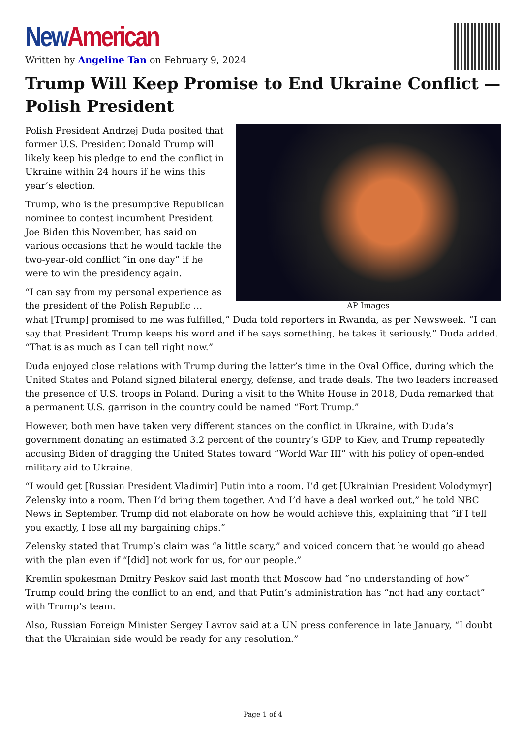New American
Written by Angeline Tan on February 9, 2024
Trump Will Keep Promise to End Ukraine Conflict — Polish President
AP Images
Polish President Andrzej Duda posited that former U.S. President Donald Trump will likely keep his pledge to end the conflict in Ukraine within 24 hours if he wins this year’s election.
Trump, who is the presumptive Republican nominee to contest incumbent President Joe Biden this November, has said on various occasions that he would tackle the two-year-old conflict “in one day” if he were to win the presidency again.
“I can say from my personal experience as the president of the Polish Republic … what [Trump] promised to me was fulfilled,” Duda told reporters in Rwanda, as per Newsweek. “I can say that President Trump keeps his word and if he says something, he takes it seriously,” Duda added. “That is as much as I can tell right now.”
Duda enjoyed close relations with Trump during the latter’s time in the Oval Office, during which the United States and Poland signed bilateral energy, defense, and trade deals. The two leaders increased the presence of U.S. troops in Poland. During a visit to the White House in 2018, Duda remarked that a permanent U.S. garrison in the country could be named “Fort Trump.”
However, both men have taken very different stances on the conflict in Ukraine, with Duda’s government donating an estimated 3.2 percent of the country’s GDP to Kiev, and Trump repeatedly accusing Biden of dragging the United States toward “World War III” with his policy of open-ended military aid to Ukraine.
“I would get [Russian President Vladimir] Putin into a room. I’d get [Ukrainian President Volodymyr] Zelensky into a room. Then I’d bring them together. And I’d have a deal worked out,” he told NBC News in September. Trump did not elaborate on how he would achieve this, explaining that “if I tell you exactly, I lose all my bargaining chips.”
Zelensky stated that Trump’s claim was “a little scary,” and voiced concern that he would go ahead with the plan even if “[did] not work for us, for our people.”
Kremlin spokesman Dmitry Peskov said last month that Moscow had “no understanding of how” Trump could bring the conflict to an end, and that Putin’s administration has “not had any contact” with Trump’s team.
Also, Russian Foreign Minister Sergey Lavrov said at a UN press conference in late January, “I doubt that the Ukrainian side would be ready for any resolution.”
Page 1 of 4